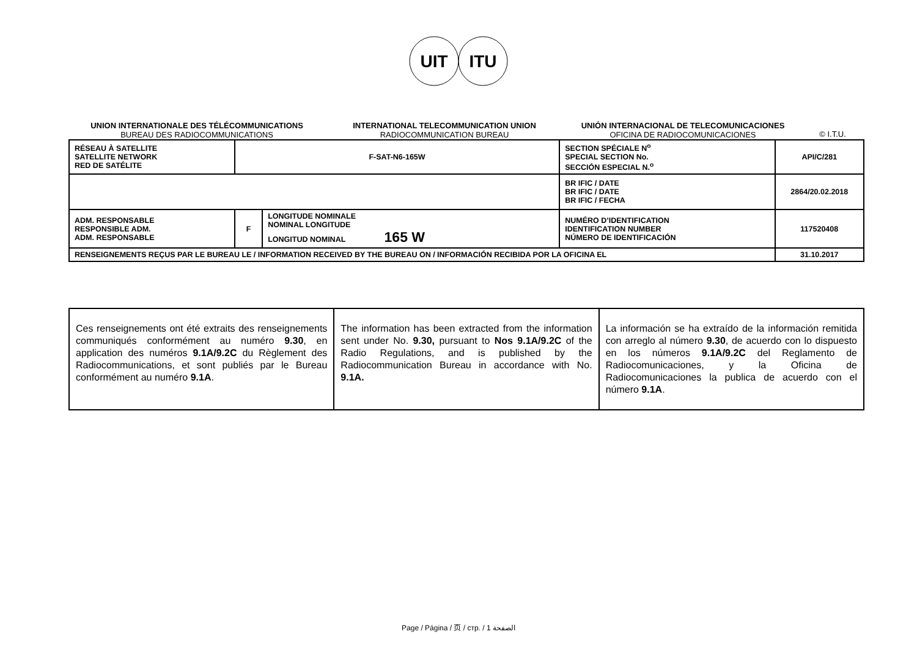UIT
ITU
UNION INTERNATIONALE DES TÉLÉCOMMUNICATIONS
BUREAU DES RADIOCOMMUNICATIONS
INTERNATIONAL TELECOMMUNICATION UNION
RADIOCOMMUNICATION BUREAU
UNIÓN INTERNACIONAL DE TELECOMUNICACIONES
OFICINA DE RADIOCOMUNICACIONES
© I.T.U.
| RÉSEAU À SATELLITE SATELLITE NETWORK RED DE SATÉLITE | F-SAT-N6-165W | | SECTION SPÉCIALE N<sup>o</sup> SPECIAL SECTION No. SECCIÓN ESPECIAL N.<sup>o</sup> | API/C/281 |
| | | | BR IFIC / DATE BR IFIC / DATE BR IFIC / FECHA | 2864/20.02.2018 |
| ADM. RESPONSABLE RESPONSIBLE ADM. ADM. RESPONSABLE | F | LONGITUDE NOMINALE NOMINAL LONGITUDE LONGITUD NOMINAL 165 W | NUMÉRO D’IDENTIFICATION IDENTIFICATION NUMBER NÚMERO DE IDENTIFICACIÓN | 117520408 |
| RENSEIGNEMENTS REÇUS PAR LE BUREAU LE / INFORMATION RECEIVED BY THE BUREAU ON / INFORMACIÓN RECIBIDA POR LA OFICINA EL | | | | 31.10.2017 |
| Ces renseignements ont été extraits des renseignements communiqués conformément au numéro 9.30 , en application des numéros 9.1A/9.2C du Règlement des Radiocommunications, et sont publiés par le Bureau conformément au numéro 9.1A . | The information has been extracted from the information sent under No. 9.30, pursuant to Nos 9.1A/9.2C of the Radio Regulations, and is published by the Radiocommunication Bureau in accordance with No. 9.1A. | La información se ha extraído de la información remitida con arreglo al número 9.30 , de acuerdo con lo dispuesto en los números 9.1A/9.2C del Reglamento de Radiocomunicaciones, y la Oficina de Radiocomunicaciones la publica de acuerdo con el número 9.1A . |
Page / Página / 页 / стр. / 1 الصفحة